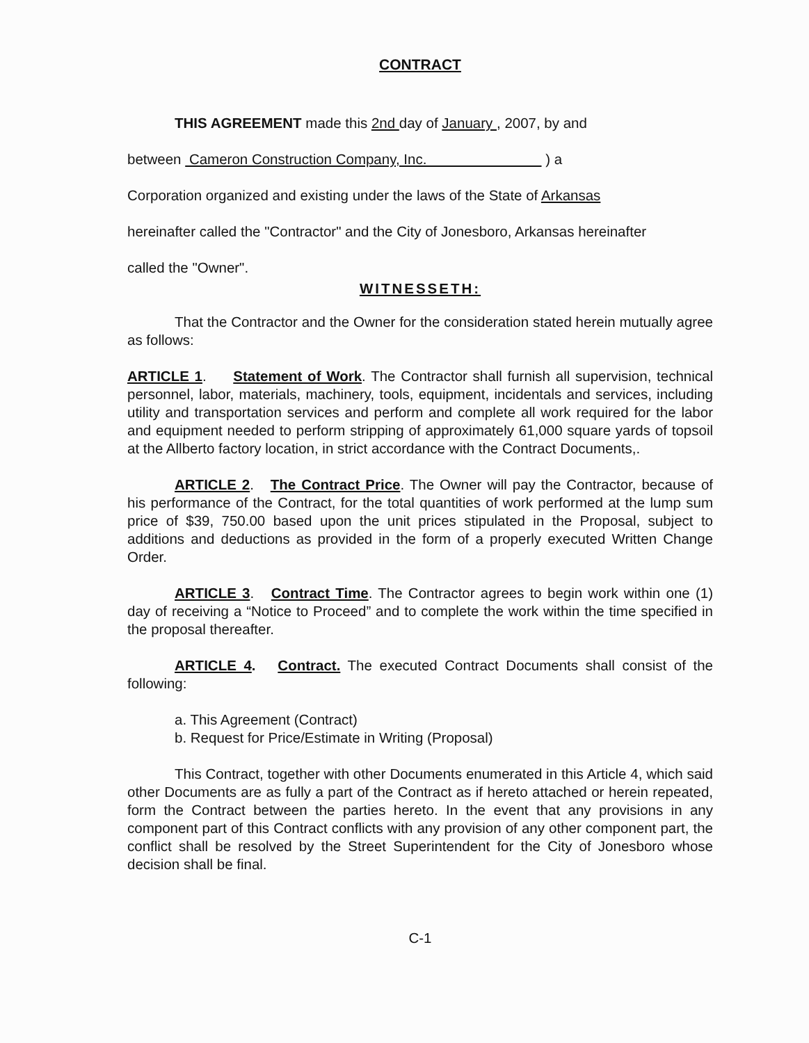CONTRACT
THIS AGREEMENT made this 2nd day of January , 2007, by and
between Cameron Construction Company, Inc. ) a
Corporation organized and existing under the laws of the State of Arkansas
hereinafter called the "Contractor" and the City of Jonesboro, Arkansas hereinafter
called the "Owner".
WITNESSETH:
That the Contractor and the Owner for the consideration stated herein mutually agree as follows:
ARTICLE 1. Statement of Work. The Contractor shall furnish all supervision, technical personnel, labor, materials, machinery, tools, equipment, incidentals and services, including utility and transportation services and perform and complete all work required for the labor and equipment needed to perform stripping of approximately 61,000 square yards of topsoil at the Allberto factory location, in strict accordance with the Contract Documents,.
ARTICLE 2. The Contract Price. The Owner will pay the Contractor, because of his performance of the Contract, for the total quantities of work performed at the lump sum price of $39, 750.00 based upon the unit prices stipulated in the Proposal, subject to additions and deductions as provided in the form of a properly executed Written Change Order.
ARTICLE 3. Contract Time. The Contractor agrees to begin work within one (1) day of receiving a “Notice to Proceed” and to complete the work within the time specified in the proposal thereafter.
ARTICLE 4. Contract. The executed Contract Documents shall consist of the following:
a. This Agreement (Contract)
b. Request for Price/Estimate in Writing (Proposal)
This Contract, together with other Documents enumerated in this Article 4, which said other Documents are as fully a part of the Contract as if hereto attached or herein repeated, form the Contract between the parties hereto. In the event that any provisions in any component part of this Contract conflicts with any provision of any other component part, the conflict shall be resolved by the Street Superintendent for the City of Jonesboro whose decision shall be final.
C-1